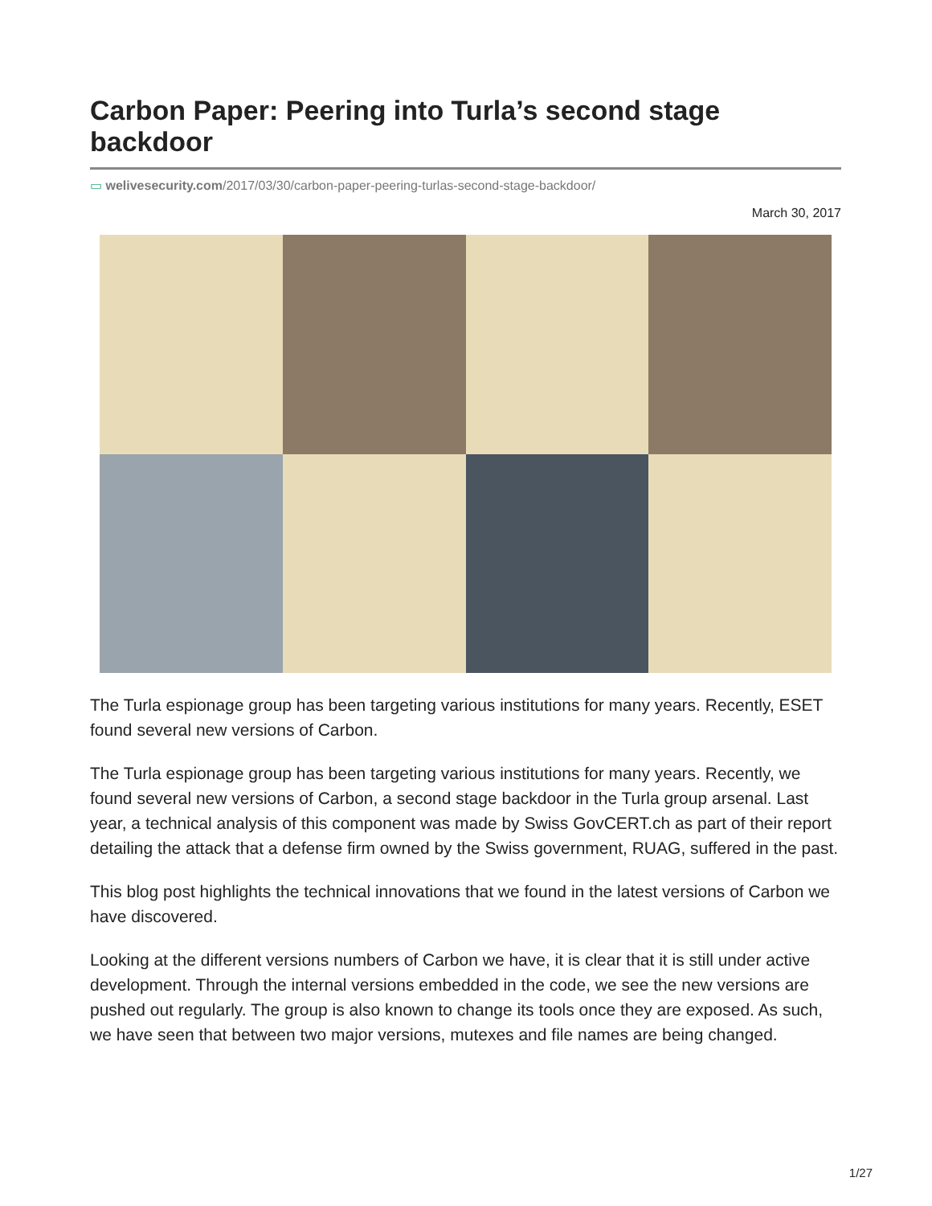Carbon Paper: Peering into Turla’s second stage backdoor
▭ welivesecurity.com/2017/03/30/carbon-paper-peering-turlas-second-stage-backdoor/
March 30, 2017
The Turla espionage group has been targeting various institutions for many years. Recently, ESET found several new versions of Carbon.
The Turla espionage group has been targeting various institutions for many years. Recently, we found several new versions of Carbon, a second stage backdoor in the Turla group arsenal. Last year, a technical analysis of this component was made by Swiss GovCERT.ch as part of their report detailing the attack that a defense firm owned by the Swiss government, RUAG, suffered in the past.
This blog post highlights the technical innovations that we found in the latest versions of Carbon we have discovered.
Looking at the different versions numbers of Carbon we have, it is clear that it is still under active development. Through the internal versions embedded in the code, we see the new versions are pushed out regularly. The group is also known to change its tools once they are exposed. As such, we have seen that between two major versions, mutexes and file names are being changed.
1/27